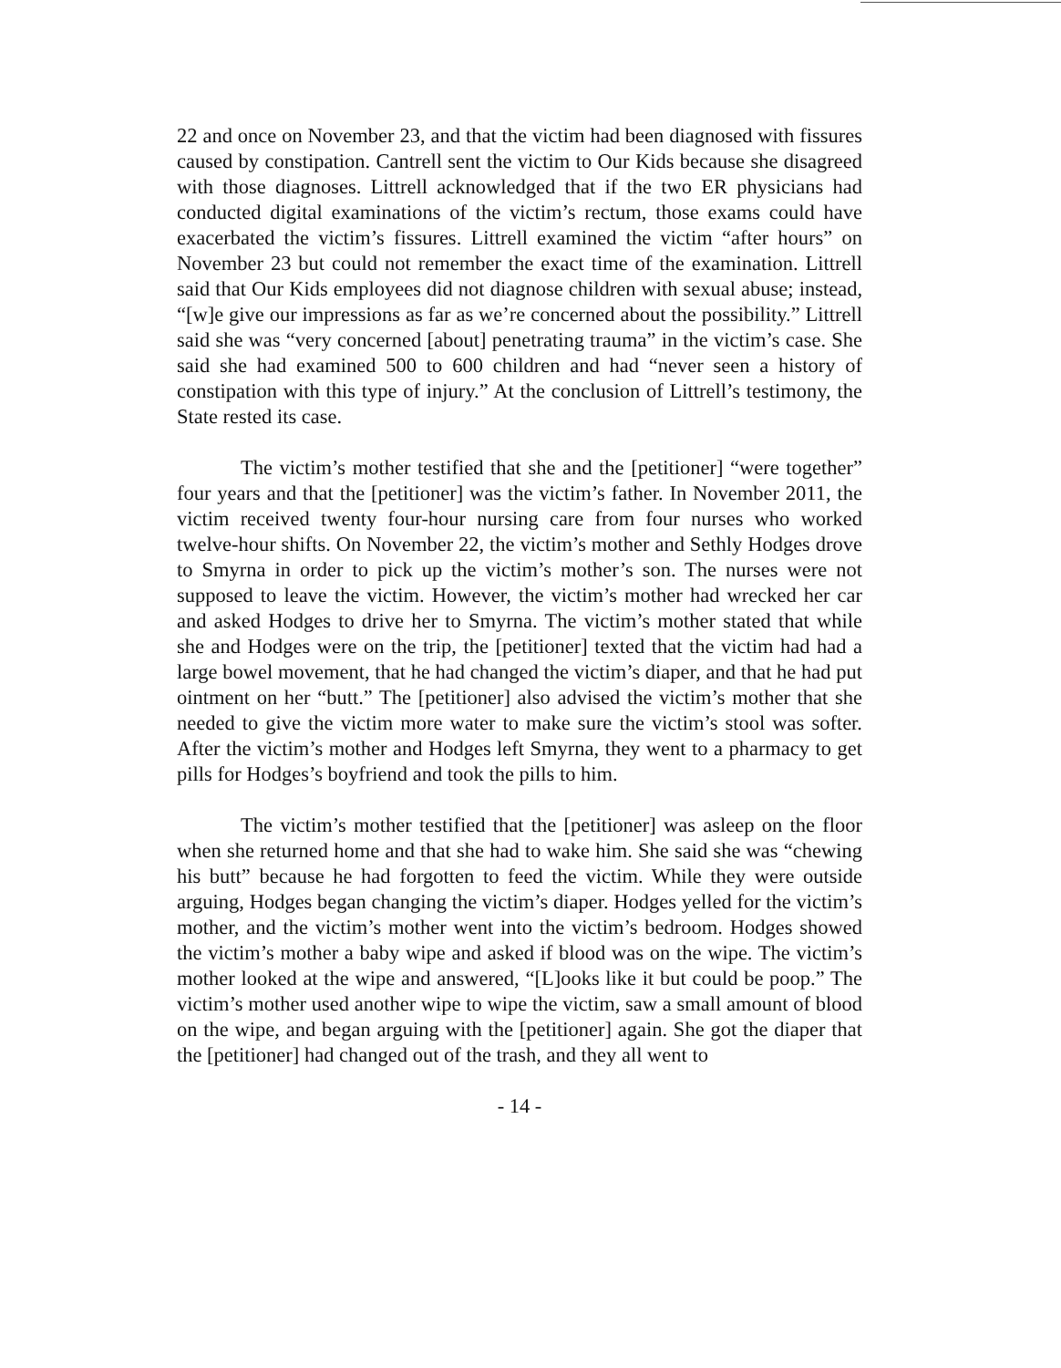22 and once on November 23, and that the victim had been diagnosed with fissures caused by constipation. Cantrell sent the victim to Our Kids because she disagreed with those diagnoses. Littrell acknowledged that if the two ER physicians had conducted digital examinations of the victim’s rectum, those exams could have exacerbated the victim’s fissures. Littrell examined the victim “after hours” on November 23 but could not remember the exact time of the examination. Littrell said that Our Kids employees did not diagnose children with sexual abuse; instead, “[w]e give our impressions as far as we’re concerned about the possibility.” Littrell said she was “very concerned [about] penetrating trauma” in the victim’s case. She said she had examined 500 to 600 children and had “never seen a history of constipation with this type of injury.” At the conclusion of Littrell’s testimony, the State rested its case.
The victim’s mother testified that she and the [petitioner] “were together” four years and that the [petitioner] was the victim’s father. In November 2011, the victim received twenty four-hour nursing care from four nurses who worked twelve-hour shifts. On November 22, the victim’s mother and Sethly Hodges drove to Smyrna in order to pick up the victim’s mother’s son. The nurses were not supposed to leave the victim. However, the victim’s mother had wrecked her car and asked Hodges to drive her to Smyrna. The victim’s mother stated that while she and Hodges were on the trip, the [petitioner] texted that the victim had had a large bowel movement, that he had changed the victim’s diaper, and that he had put ointment on her “butt.” The [petitioner] also advised the victim’s mother that she needed to give the victim more water to make sure the victim’s stool was softer. After the victim’s mother and Hodges left Smyrna, they went to a pharmacy to get pills for Hodges’s boyfriend and took the pills to him.
The victim’s mother testified that the [petitioner] was asleep on the floor when she returned home and that she had to wake him. She said she was “chewing his butt” because he had forgotten to feed the victim. While they were outside arguing, Hodges began changing the victim’s diaper. Hodges yelled for the victim’s mother, and the victim’s mother went into the victim’s bedroom. Hodges showed the victim’s mother a baby wipe and asked if blood was on the wipe. The victim’s mother looked at the wipe and answered, “[L]ooks like it but could be poop.” The victim’s mother used another wipe to wipe the victim, saw a small amount of blood on the wipe, and began arguing with the [petitioner] again. She got the diaper that the [petitioner] had changed out of the trash, and they all went to
- 14 -